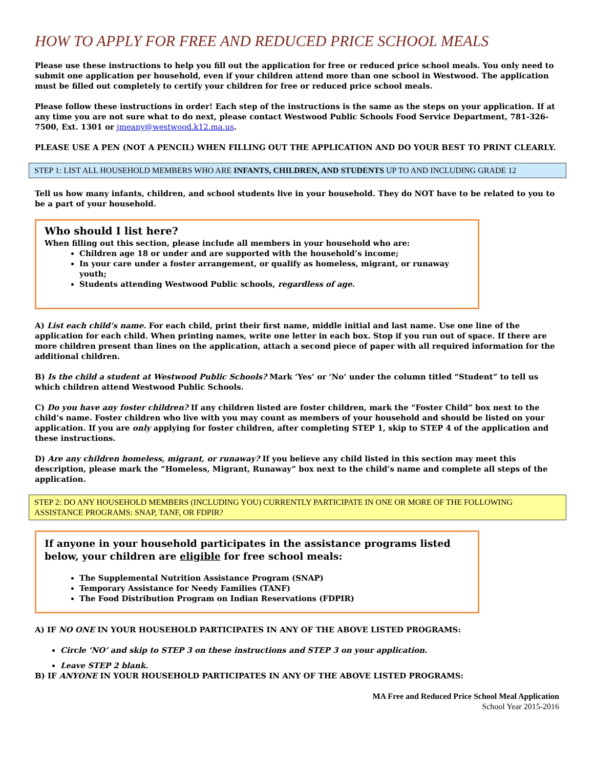HOW TO APPLY FOR FREE AND REDUCED PRICE SCHOOL MEALS
Please use these instructions to help you fill out the application for free or reduced price school meals. You only need to submit one application per household, even if your children attend more than one school in Westwood. The application must be filled out completely to certify your children for free or reduced price school meals.
Please follow these instructions in order! Each step of the instructions is the same as the steps on your application. If at any time you are not sure what to do next, please contact Westwood Public Schools Food Service Department, 781-326-7500, Ext. 1301 or jmeany@westwood.k12.ma.us.
PLEASE USE A PEN (NOT A PENCIL) WHEN FILLING OUT THE APPLICATION AND DO YOUR BEST TO PRINT CLEARLY.
STEP 1: LIST ALL HOUSEHOLD MEMBERS WHO ARE INFANTS, CHILDREN, AND STUDENTS UP TO AND INCLUDING GRADE 12
Tell us how many infants, children, and school students live in your household. They do NOT have to be related to you to be a part of your household.
Who should I list here?
When filling out this section, please include all members in your household who are:
Children age 18 or under and are supported with the household’s income;
In your care under a foster arrangement, or qualify as homeless, migrant, or runaway youth;
Students attending Westwood Public schools, regardless of age.
A) List each child’s name. For each child, print their first name, middle initial and last name. Use one line of the application for each child. When printing names, write one letter in each box. Stop if you run out of space. If there are more children present than lines on the application, attach a second piece of paper with all required information for the additional children.
B) Is the child a student at Westwood Public Schools? Mark ‘Yes’ or ‘No’ under the column titled “Student” to tell us which children attend Westwood Public Schools.
C) Do you have any foster children? If any children listed are foster children, mark the “Foster Child” box next to the child’s name. Foster children who live with you may count as members of your household and should be listed on your application. If you are only applying for foster children, after completing STEP 1, skip to STEP 4 of the application and these instructions.
D) Are any children homeless, migrant, or runaway? If you believe any child listed in this section may meet this description, please mark the “Homeless, Migrant, Runaway” box next to the child’s name and complete all steps of the application.
STEP 2: DO ANY HOUSEHOLD MEMBERS (INCLUDING YOU) CURRENTLY PARTICIPATE IN ONE OR MORE OF THE FOLLOWING ASSISTANCE PROGRAMS: SNAP, TANF, OR FDPIR?
If anyone in your household participates in the assistance programs listed below, your children are eligible for free school meals:
The Supplemental Nutrition Assistance Program (SNAP)
Temporary Assistance for Needy Families (TANF)
The Food Distribution Program on Indian Reservations (FDPIR)
A) IF NO ONE IN YOUR HOUSEHOLD PARTICIPATES IN ANY OF THE ABOVE LISTED PROGRAMS:
Circle ‘NO’ and skip to STEP 3 on these instructions and STEP 3 on your application.
Leave STEP 2 blank.
B) IF ANYONE IN YOUR HOUSEHOLD PARTICIPATES IN ANY OF THE ABOVE LISTED PROGRAMS:
MA Free and Reduced Price School Meal Application
School Year 2015-2016